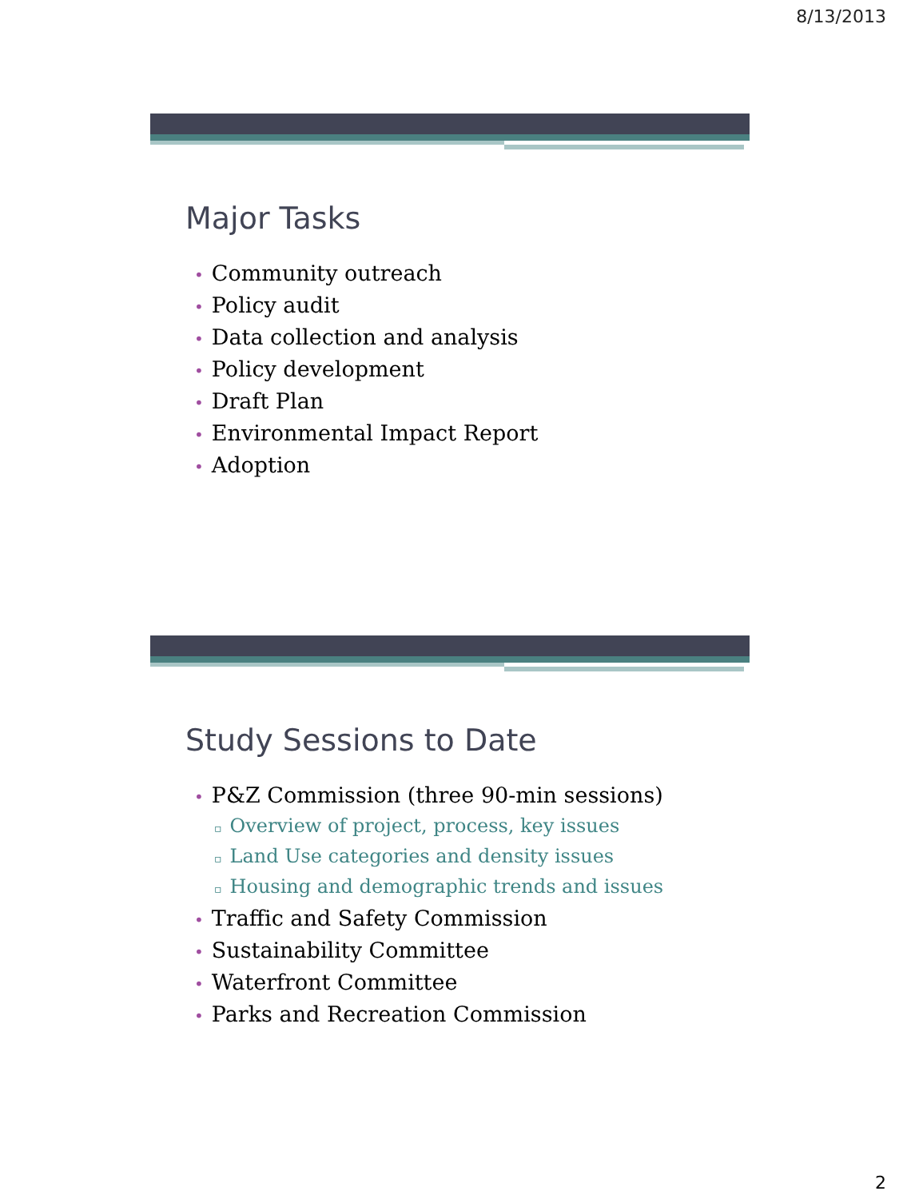8/13/2013
Major Tasks
• Community outreach
• Policy audit
• Data collection and analysis
• Policy development
• Draft Plan
• Environmental Impact Report
• Adoption
Study Sessions to Date
• P&Z Commission (three 90-min sessions)
▫ Overview of project, process, key issues
▫ Land Use categories and density issues
▫ Housing and demographic trends and issues
• Traffic and Safety Commission
• Sustainability Committee
• Waterfront Committee
• Parks and Recreation Commission
2